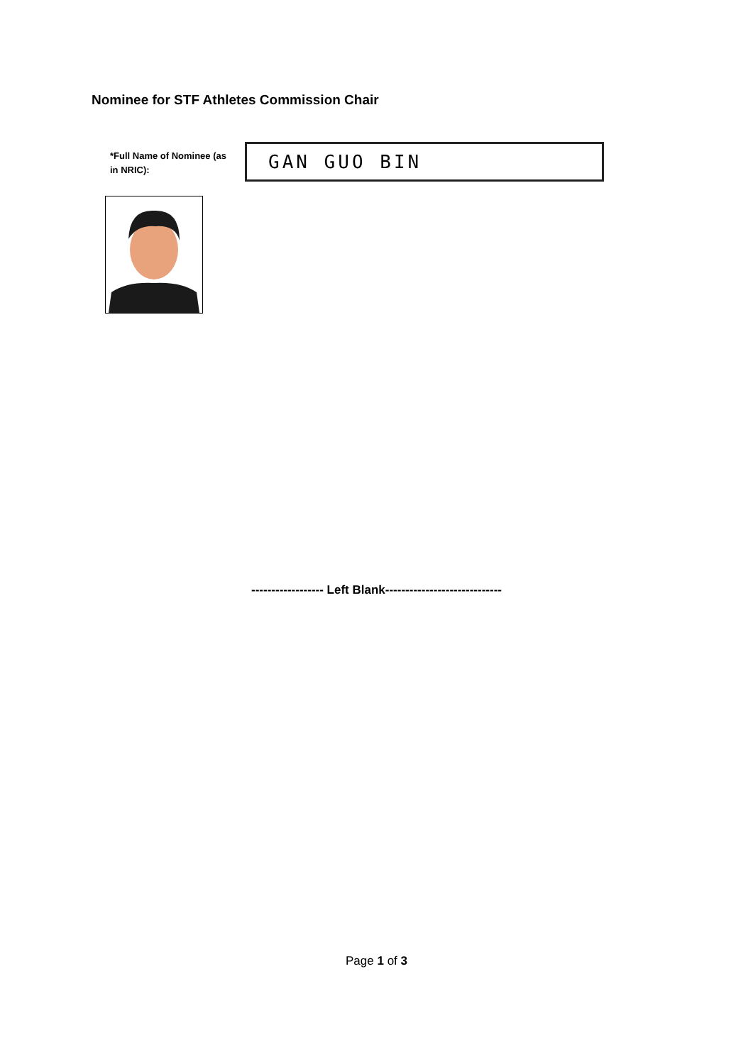Nominee for STF Athletes Commission Chair
*Full Name of Nominee (as in NRIC):
GAN GUO BIN
------------------ Left Blank-----------------------------
Page 1 of 3